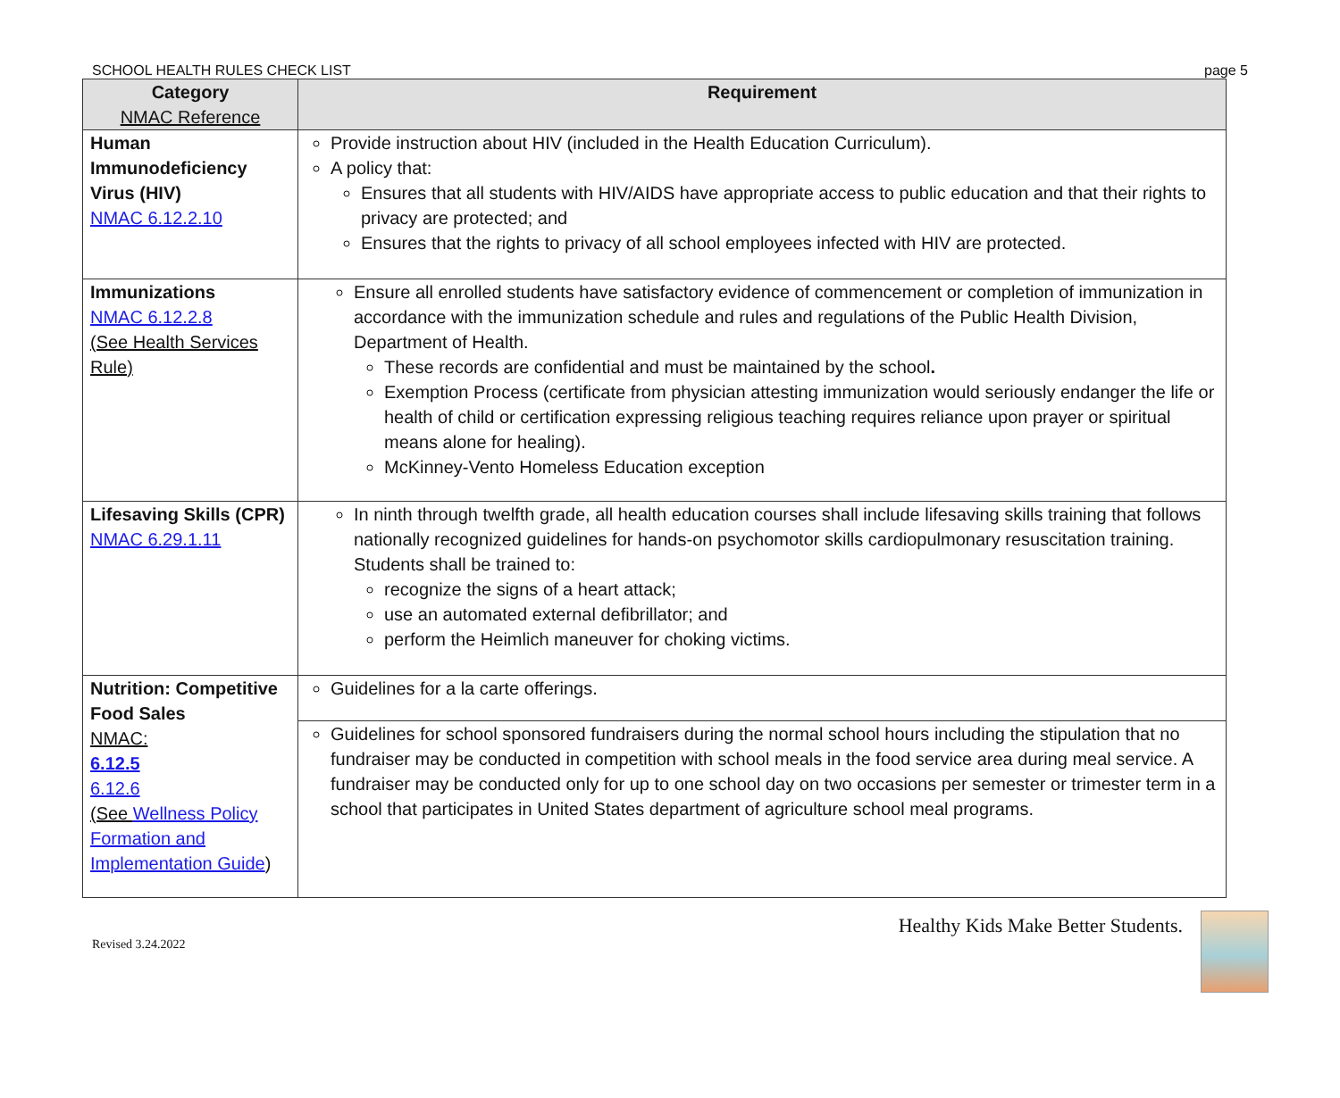SCHOOL HEALTH RULES CHECK LIST page 5
| Category NMAC Reference | Requirement |
| --- | --- |
| Human Immunodeficiency Virus (HIV) NMAC 6.12.2.10 | Provide instruction about HIV (included in the Health Education Curriculum). A policy that: Ensures that all students with HIV/AIDS have appropriate access to public education and that their rights to privacy are protected; and Ensures that the rights to privacy of all school employees infected with HIV are protected. |
| Immunizations NMAC 6.12.2.8 (See Health Services Rule) | Ensure all enrolled students have satisfactory evidence of commencement or completion of immunization in accordance with the immunization schedule and rules and regulations of the Public Health Division, Department of Health. These records are confidential and must be maintained by the school . Exemption Process (certificate from physician attesting immunization would seriously endanger the life or health of child or certification expressing religious teaching requires reliance upon prayer or spiritual means alone for healing). McKinney-Vento Homeless Education exception |
| Lifesaving Skills (CPR) NMAC 6.29.1.11 | In ninth through twelfth grade, all health education courses shall include lifesaving skills training that follows nationally recognized guidelines for hands-on psychomotor skills cardiopulmonary resuscitation training. Students shall be trained to: recognize the signs of a heart attack; use an automated external defibrillator; and perform the Heimlich maneuver for choking victims. |
| Nutrition: Competitive Food Sales NMAC: 6.12.5 6.12.6 (See Wellness Policy Formation and Implementation Guide ) | Guidelines for a la carte offerings. |
| | Guidelines for school sponsored fundraisers during the normal school hours including the stipulation that no fundraiser may be conducted in competition with school meals in the food service area during meal service. A fundraiser may be conducted only for up to one school day on two occasions per semester or trimester term in a school that participates in United States department of agriculture school meal programs. |
Revised 3.24.2022
Healthy Kids Make Better Students.